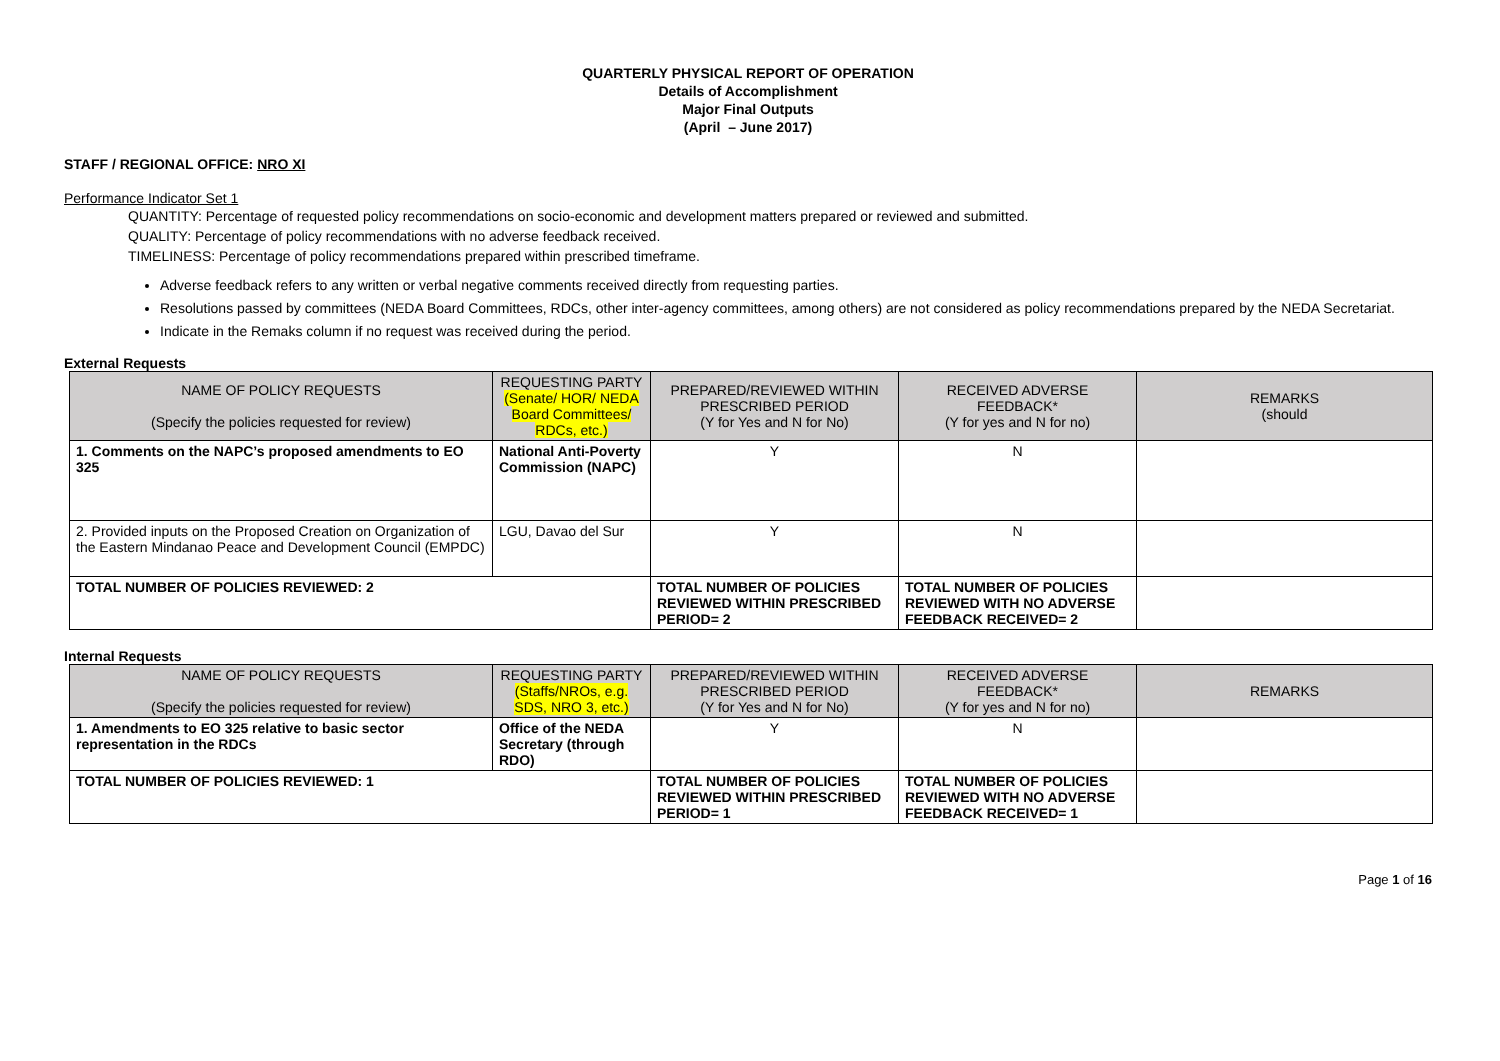QUARTERLY PHYSICAL REPORT OF OPERATION
Details of Accomplishment
Major Final Outputs
(April – June 2017)
STAFF / REGIONAL OFFICE: NRO XI
Performance Indicator Set 1
QUANTITY: Percentage of requested policy recommendations on socio-economic and development matters prepared or reviewed and submitted.
QUALITY: Percentage of policy recommendations with no adverse feedback received.
TIMELINESS: Percentage of policy recommendations prepared within prescribed timeframe.
Adverse feedback refers to any written or verbal negative comments received directly from requesting parties.
Resolutions passed by committees (NEDA Board Committees, RDCs, other inter-agency committees, among others) are not considered as policy recommendations prepared by the NEDA Secretariat.
Indicate in the Remaks column if no request was received during the period.
External Requests
| NAME OF POLICY REQUESTS (Specify the policies requested for review) | REQUESTING PARTY (Senate/ HOR/ NEDA Board Committees/ RDCs, etc.) | PREPARED/REVIEWED WITHIN PRESCRIBED PERIOD (Y for Yes and N for No) | RECEIVED ADVERSE FEEDBACK* (Y for yes and N for no) | REMARKS (should |
| --- | --- | --- | --- | --- |
| 1. Comments on the NAPC’s proposed amendments to EO 325 | National Anti-Poverty Commission (NAPC) | Y | N | |
| 2. Provided inputs on the Proposed Creation on Organization of the Eastern Mindanao Peace and Development Council (EMPDC) | LGU, Davao del Sur | Y | N | |
| TOTAL NUMBER OF POLICIES REVIEWED: 2 | | TOTAL NUMBER OF POLICIES REVIEWED WITHIN PRESCRIBED PERIOD= 2 | TOTAL NUMBER OF POLICIES REVIEWED WITH NO ADVERSE FEEDBACK RECEIVED= 2 | |
Internal Requests
| NAME OF POLICY REQUESTS (Specify the policies requested for review) | REQUESTING PARTY (Staffs/NROs, e.g. SDS, NRO 3, etc.) | PREPARED/REVIEWED WITHIN PRESCRIBED PERIOD (Y for Yes and N for No) | RECEIVED ADVERSE FEEDBACK* (Y for yes and N for no) | REMARKS |
| --- | --- | --- | --- | --- |
| 1. Amendments to EO 325 relative to basic sector representation in the RDCs | Office of the NEDA Secretary (through RDO) | Y | N | |
| TOTAL NUMBER OF POLICIES REVIEWED: 1 | | TOTAL NUMBER OF POLICIES REVIEWED WITHIN PRESCRIBED PERIOD= 1 | TOTAL NUMBER OF POLICIES REVIEWED WITH NO ADVERSE FEEDBACK RECEIVED= 1 | |
Page 1 of 16